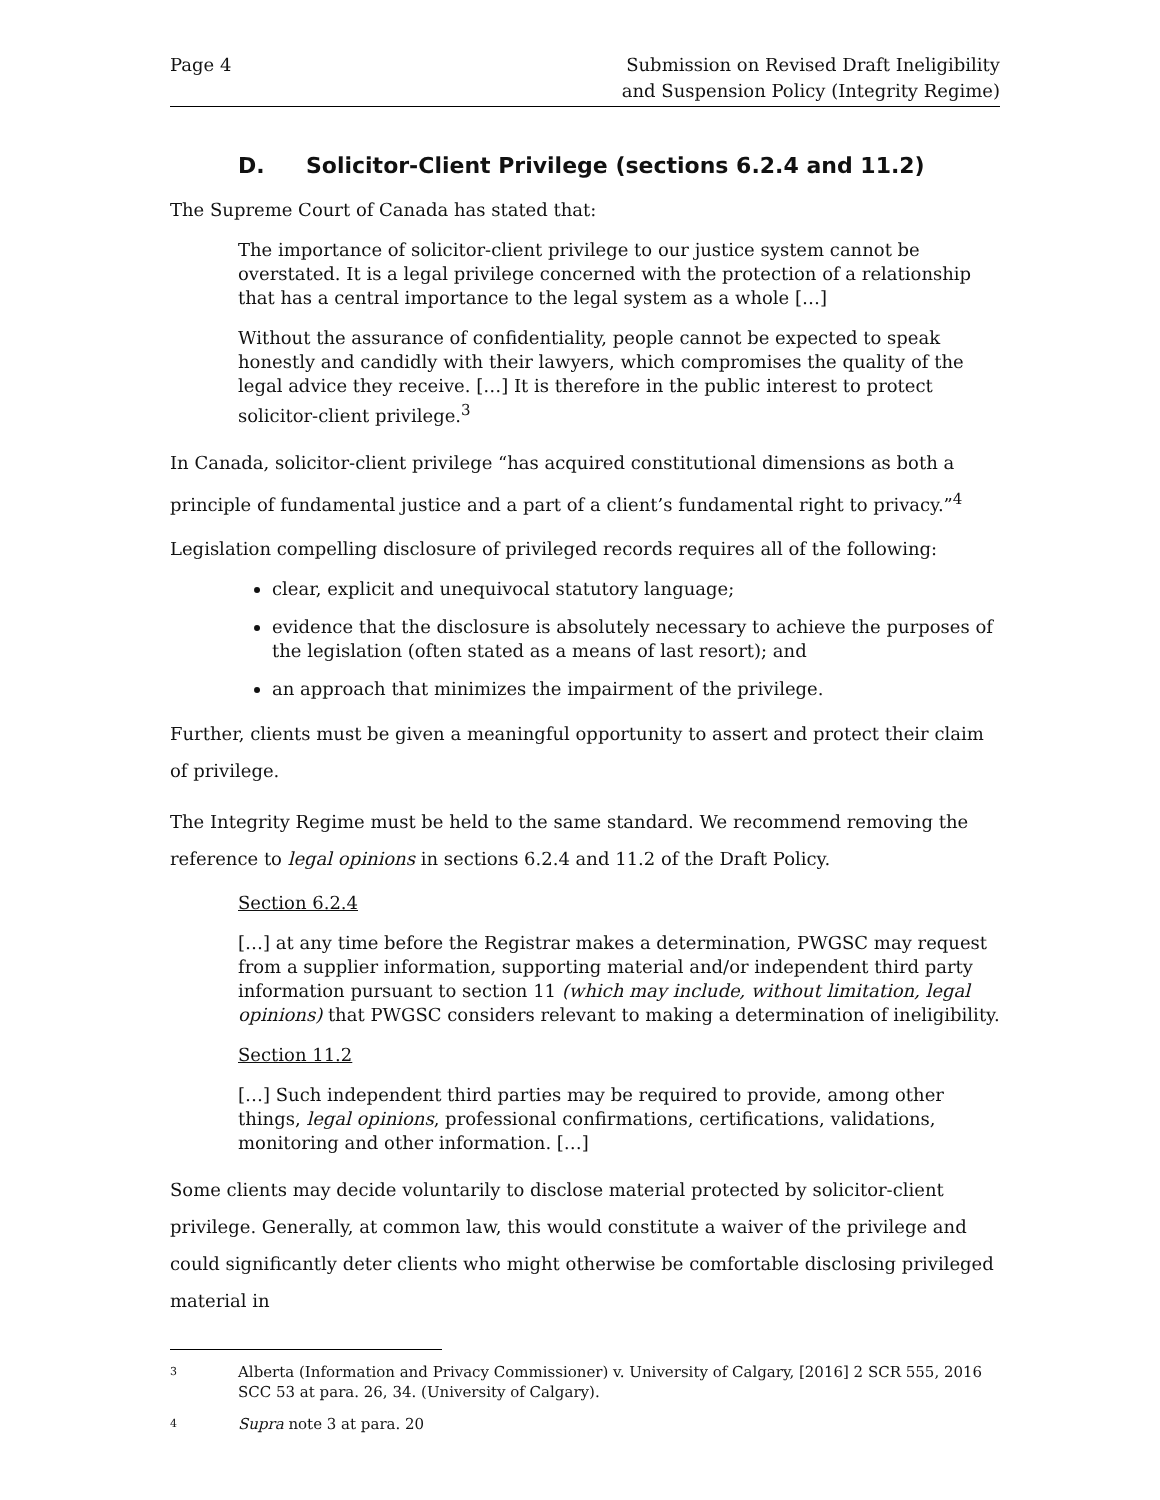Page 4 Submission on Revised Draft Ineligibility
and Suspension Policy (Integrity Regime)
D. Solicitor-Client Privilege (sections 6.2.4 and 11.2)
The Supreme Court of Canada has stated that:
The importance of solicitor-client privilege to our justice system cannot be overstated. It is a legal privilege concerned with the protection of a relationship that has a central importance to the legal system as a whole […]
Without the assurance of confidentiality, people cannot be expected to speak honestly and candidly with their lawyers, which compromises the quality of the legal advice they receive. […] It is therefore in the public interest to protect solicitor-client privilege.<sup>3</sup>
In Canada, solicitor-client privilege “has acquired constitutional dimensions as both a principle of fundamental justice and a part of a client’s fundamental right to privacy.”<sup>4</sup>
Legislation compelling disclosure of privileged records requires all of the following:
clear, explicit and unequivocal statutory language;
evidence that the disclosure is absolutely necessary to achieve the purposes of the legislation (often stated as a means of last resort); and
an approach that minimizes the impairment of the privilege.
Further, clients must be given a meaningful opportunity to assert and protect their claim of privilege.
The Integrity Regime must be held to the same standard. We recommend removing the reference to legal opinions in sections 6.2.4 and 11.2 of the Draft Policy.
Section 6.2.4
[…] at any time before the Registrar makes a determination, PWGSC may request from a supplier information, supporting material and/or independent third party information pursuant to section 11 (which may include, without limitation, legal opinions) that PWGSC considers relevant to making a determination of ineligibility.
Section 11.2
[…] Such independent third parties may be required to provide, among other things, legal opinions, professional confirmations, certifications, validations, monitoring and other information. […]
Some clients may decide voluntarily to disclose material protected by solicitor-client privilege. Generally, at common law, this would constitute a waiver of the privilege and could significantly deter clients who might otherwise be comfortable disclosing privileged material in
3
Alberta (Information and Privacy Commissioner) v. University of Calgary, [2016] 2 SCR 555, 2016 SCC 53 at para. 26, 34. (University of Calgary).
4
Supra note 3 at para. 20